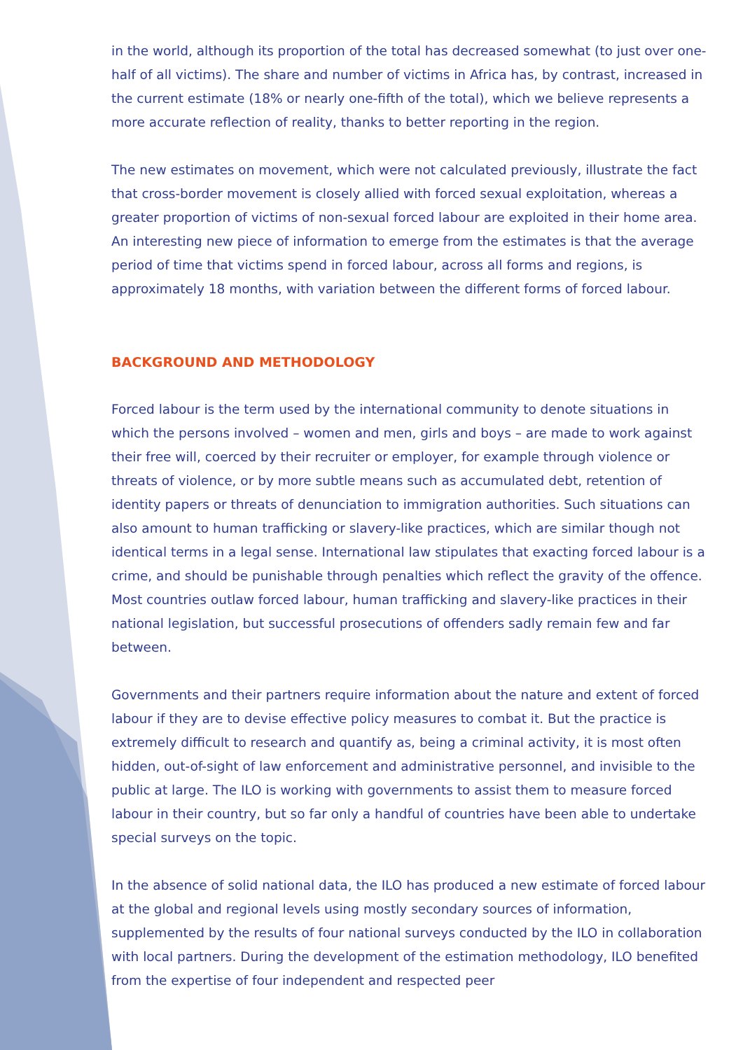in the world, although its proportion of the total has decreased somewhat (to just over one-half of all victims). The share and number of victims in Africa has, by contrast, increased in the current estimate (18% or nearly one-fifth of the total), which we believe represents a more accurate reflection of reality, thanks to better reporting in the region.
The new estimates on movement, which were not calculated previously, illustrate the fact that cross-border movement is closely allied with forced sexual exploitation, whereas a greater proportion of victims of non-sexual forced labour are exploited in their home area. An interesting new piece of information to emerge from the estimates is that the average period of time that victims spend in forced labour, across all forms and regions, is approximately 18 months, with variation between the different forms of forced labour.
BACKGROUND AND METHODOLOGY
Forced labour is the term used by the international community to denote situations in which the persons involved – women and men, girls and boys – are made to work against their free will, coerced by their recruiter or employer, for example through violence or threats of violence, or by more subtle means such as accumulated debt, retention of identity papers or threats of denunciation to immigration authorities. Such situations can also amount to human trafficking or slavery-like practices, which are similar though not identical terms in a legal sense. International law stipulates that exacting forced labour is a crime, and should be punishable through penalties which reflect the gravity of the offence. Most countries outlaw forced labour, human trafficking and slavery-like practices in their national legislation, but successful prosecutions of offenders sadly remain few and far between.
Governments and their partners require information about the nature and extent of forced labour if they are to devise effective policy measures to combat it. But the practice is extremely difficult to research and quantify as, being a criminal activity, it is most often hidden, out-of-sight of law enforcement and administrative personnel, and invisible to the public at large. The ILO is working with governments to assist them to measure forced labour in their country, but so far only a handful of countries have been able to undertake special surveys on the topic.
In the absence of solid national data, the ILO has produced a new estimate of forced labour at the global and regional levels using mostly secondary sources of information, supplemented by the results of four national surveys conducted by the ILO in collaboration with local partners. During the development of the estimation methodology, ILO benefited from the expertise of four independent and respected peer